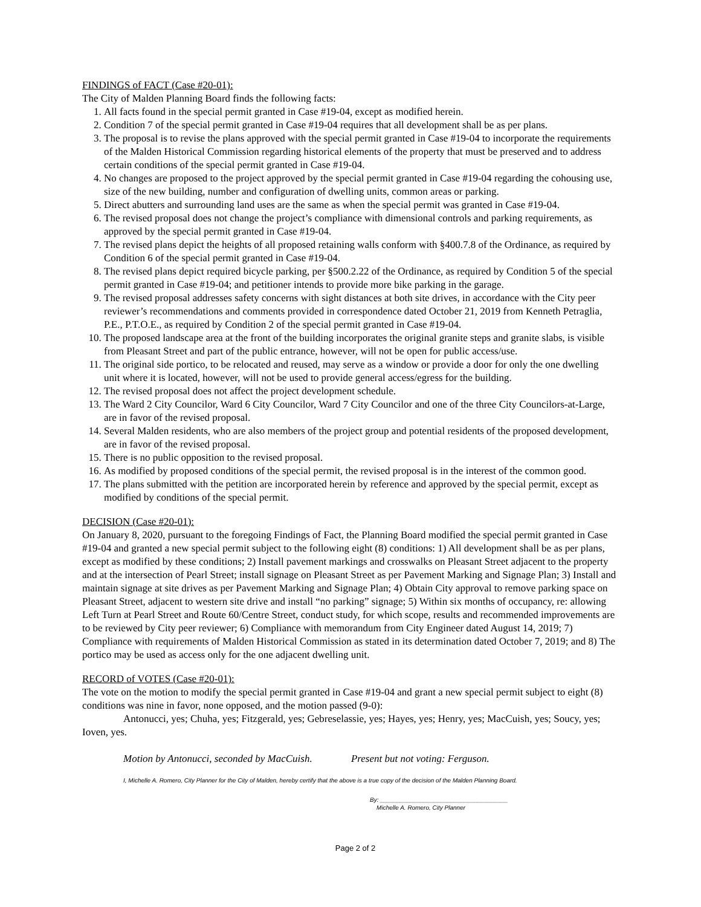FINDINGS of FACT (Case #20-01):
The City of Malden Planning Board finds the following facts:
1. All facts found in the special permit granted in Case #19-04, except as modified herein.
2. Condition 7 of the special permit granted in Case #19-04 requires that all development shall be as per plans.
3. The proposal is to revise the plans approved with the special permit granted in Case #19-04 to incorporate the requirements of the Malden Historical Commission regarding historical elements of the property that must be preserved and to address certain conditions of the special permit granted in Case #19-04.
4. No changes are proposed to the project approved by the special permit granted in Case #19-04 regarding the cohousing use, size of the new building, number and configuration of dwelling units, common areas or parking.
5. Direct abutters and surrounding land uses are the same as when the special permit was granted in Case #19-04.
6. The revised proposal does not change the project’s compliance with dimensional controls and parking requirements, as approved by the special permit granted in Case #19-04.
7. The revised plans depict the heights of all proposed retaining walls conform with §400.7.8 of the Ordinance, as required by Condition 6 of the special permit granted in Case #19-04.
8. The revised plans depict required bicycle parking, per §500.2.22 of the Ordinance, as required by Condition 5 of the special permit granted in Case #19-04; and petitioner intends to provide more bike parking in the garage.
9. The revised proposal addresses safety concerns with sight distances at both site drives, in accordance with the City peer reviewer’s recommendations and comments provided in correspondence dated October 21, 2019 from Kenneth Petraglia, P.E., P.T.O.E., as required by Condition 2 of the special permit granted in Case #19-04.
10. The proposed landscape area at the front of the building incorporates the original granite steps and granite slabs, is visible from Pleasant Street and part of the public entrance, however, will not be open for public access/use.
11. The original side portico, to be relocated and reused, may serve as a window or provide a door for only the one dwelling unit where it is located, however, will not be used to provide general access/egress for the building.
12. The revised proposal does not affect the project development schedule.
13. The Ward 2 City Councilor, Ward 6 City Councilor, Ward 7 City Councilor and one of the three City Councilors-at-Large, are in favor of the revised proposal.
14. Several Malden residents, who are also members of the project group and potential residents of the proposed development, are in favor of the revised proposal.
15. There is no public opposition to the revised proposal.
16. As modified by proposed conditions of the special permit, the revised proposal is in the interest of the common good.
17. The plans submitted with the petition are incorporated herein by reference and approved by the special permit, except as modified by conditions of the special permit.
DECISION (Case #20-01):
On January 8, 2020, pursuant to the foregoing Findings of Fact, the Planning Board modified the special permit granted in Case #19-04 and granted a new special permit subject to the following eight (8) conditions: 1) All development shall be as per plans, except as modified by these conditions; 2) Install pavement markings and crosswalks on Pleasant Street adjacent to the property and at the intersection of Pearl Street; install signage on Pleasant Street as per Pavement Marking and Signage Plan; 3) Install and maintain signage at site drives as per Pavement Marking and Signage Plan; 4) Obtain City approval to remove parking space on Pleasant Street, adjacent to western site drive and install “no parking” signage; 5) Within six months of occupancy, re: allowing Left Turn at Pearl Street and Route 60/Centre Street, conduct study, for which scope, results and recommended improvements are to be reviewed by City peer reviewer; 6) Compliance with memorandum from City Engineer dated August 14, 2019; 7) Compliance with requirements of Malden Historical Commission as stated in its determination dated October 7, 2019; and 8) The portico may be used as access only for the one adjacent dwelling unit.
RECORD of VOTES (Case #20-01):
The vote on the motion to modify the special permit granted in Case #19-04 and grant a new special permit subject to eight (8) conditions was nine in favor, none opposed, and the motion passed (9-0):
Antonucci, yes; Chuha, yes; Fitzgerald, yes; Gebreselassie, yes; Hayes, yes; Henry, yes; MacCuish, yes; Soucy, yes; Ioven, yes.
Motion by Antonucci, seconded by MacCuish. Present but not voting: Ferguson.
I, Michelle A. Romero, City Planner for the City of Malden, hereby certify that the above is a true copy of the decision of the Malden Planning Board.
By: ______________________________________
Michelle A. Romero, City Planner
Page 2 of 2